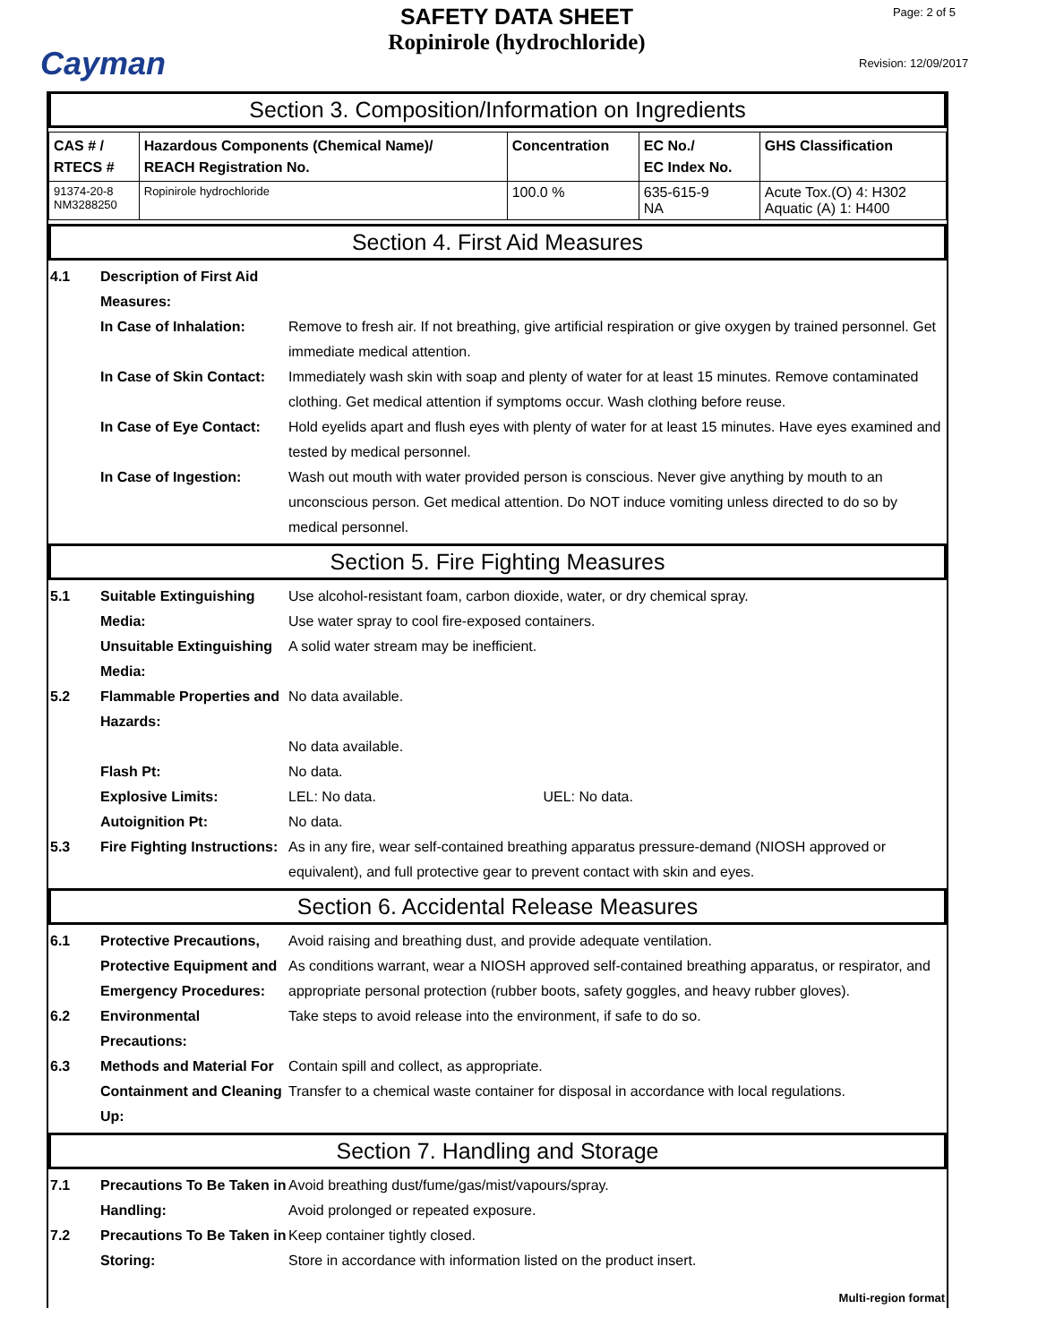Cayman
SAFETY DATA SHEET
Ropinirole (hydrochloride)
Page: 2 of 5
Revision: 12/09/2017
Section 3. Composition/Information on Ingredients
| CAS # / RTECS # | Hazardous Components (Chemical Name)/ REACH Registration No. | Concentration | EC No./ EC Index No. | GHS Classification |
| --- | --- | --- | --- | --- |
| 91374-20-8 NM3288250 | Ropinirole hydrochloride | 100.0 % | 635-615-9 NA | Acute Tox.(O) 4: H302 Aquatic (A) 1: H400 |
Section 4. First Aid Measures
4.1 Description of First Aid Measures:
In Case of Inhalation:
Remove to fresh air. If not breathing, give artificial respiration or give oxygen by trained personnel. Get immediate medical attention.
In Case of Skin Contact:
Immediately wash skin with soap and plenty of water for at least 15 minutes. Remove contaminated clothing. Get medical attention if symptoms occur. Wash clothing before reuse.
In Case of Eye Contact:
Hold eyelids apart and flush eyes with plenty of water for at least 15 minutes. Have eyes examined and tested by medical personnel.
In Case of Ingestion: Wash out mouth with water provided person is conscious. Never give anything by mouth to an unconscious person. Get medical attention. Do NOT induce vomiting unless directed to do so by medical personnel.
Section 5. Fire Fighting Measures
5.1 Suitable Extinguishing Media:
Use alcohol-resistant foam, carbon dioxide, water, or dry chemical spray.
Use water spray to cool fire-exposed containers.
Unsuitable Extinguishing Media:
A solid water stream may be inefficient.
5.2 Flammable Properties and Hazards:
No data available.
No data available.
Flash Pt: No data.
Explosive Limits: LEL: No data. UEL: No data.
Autoignition Pt: No data.
5.3 Fire Fighting Instructions:
As in any fire, wear self-contained breathing apparatus pressure-demand (NIOSH approved or equivalent), and full protective gear to prevent contact with skin and eyes.
Section 6. Accidental Release Measures
6.1 Protective Precautions, Protective Equipment and Emergency Procedures:
Avoid raising and breathing dust, and provide adequate ventilation.
As conditions warrant, wear a NIOSH approved self-contained breathing apparatus, or respirator, and appropriate personal protection (rubber boots, safety goggles, and heavy rubber gloves).
6.2 Environmental Precautions:
Take steps to avoid release into the environment, if safe to do so.
6.3 Methods and Material For Containment and Cleaning Up:
Contain spill and collect, as appropriate.
Transfer to a chemical waste container for disposal in accordance with local regulations.
Section 7. Handling and Storage
7.1 Precautions To Be Taken in Handling:
Avoid breathing dust/fume/gas/mist/vapours/spray.
Avoid prolonged or repeated exposure.
7.2 Precautions To Be Taken in Storing:
Keep container tightly closed.
Store in accordance with information listed on the product insert.
Multi-region format